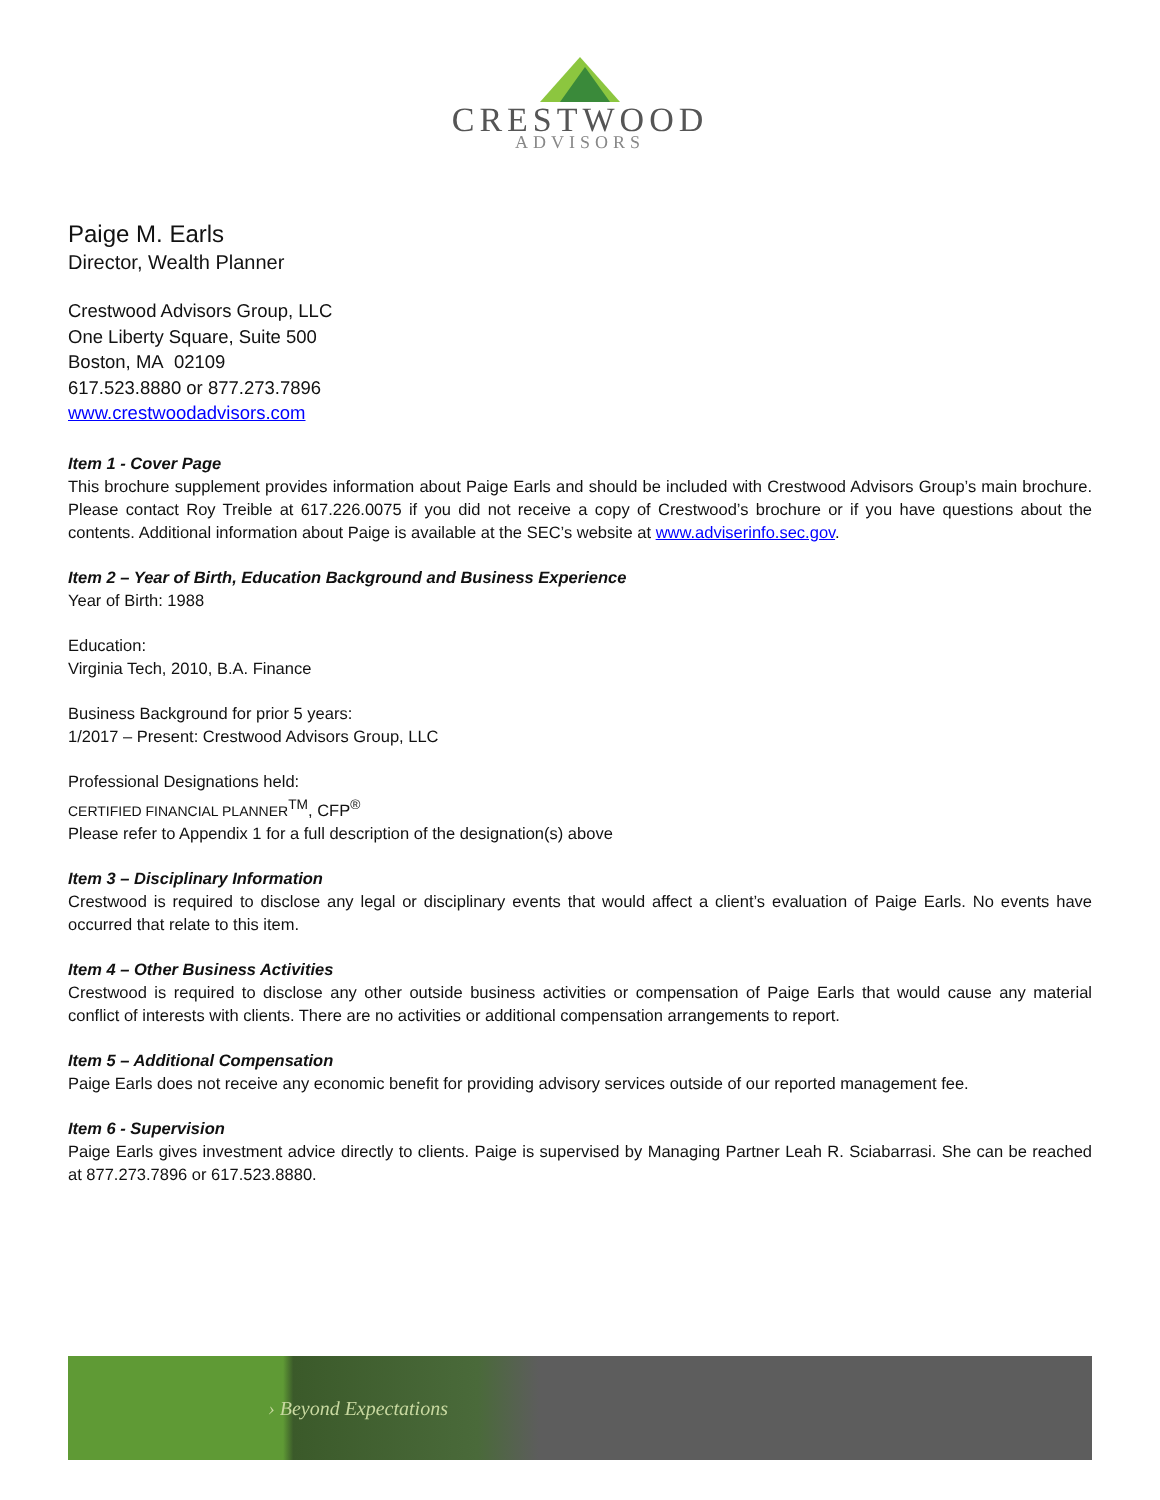CRESTWOOD
ADVISORS
Paige M. Earls
Director, Wealth Planner
Crestwood Advisors Group, LLC
One Liberty Square, Suite 500
Boston, MA 02109
617.523.8880 or 877.273.7896
www.crestwoodadvisors.com
Item 1 - Cover Page
This brochure supplement provides information about Paige Earls and should be included with Crestwood Advisors Group’s main brochure. Please contact Roy Treible at 617.226.0075 if you did not receive a copy of Crestwood’s brochure or if you have questions about the contents. Additional information about Paige is available at the SEC’s website at www.adviserinfo.sec.gov.
Item 2 – Year of Birth, Education Background and Business Experience
Year of Birth: 1988
Education:
Virginia Tech, 2010, B.A. Finance
Business Background for prior 5 years:
1/2017 – Present: Crestwood Advisors Group, LLC
Professional Designations held:
CERTIFIED FINANCIAL PLANNER<sup>TM</sup>, CFP<sup>®</sup>
Please refer to Appendix 1 for a full description of the designation(s) above
Item 3 – Disciplinary Information
Crestwood is required to disclose any legal or disciplinary events that would affect a client’s evaluation of Paige Earls. No events have occurred that relate to this item.
Item 4 – Other Business Activities
Crestwood is required to disclose any other outside business activities or compensation of Paige Earls that would cause any material conflict of interests with clients. There are no activities or additional compensation arrangements to report.
Item 5 – Additional Compensation
Paige Earls does not receive any economic benefit for providing advisory services outside of our reported management fee.
Item 6 - Supervision
Paige Earls gives investment advice directly to clients. Paige is supervised by Managing Partner Leah R. Sciabarrasi. She can be reached at 877.273.7896 or 617.523.8880.
› Beyond Expectations